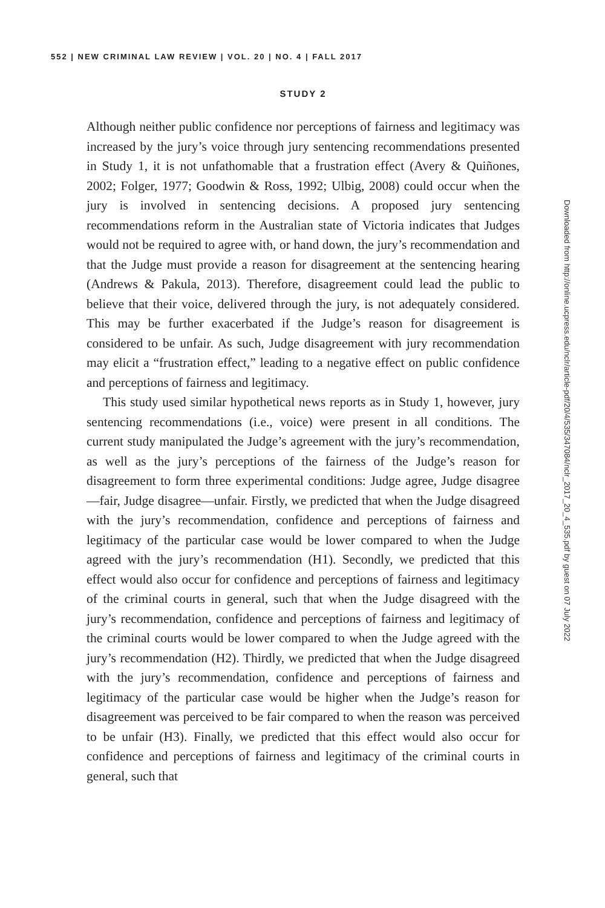552 | NEW CRIMINAL LAW REVIEW | VOL. 20 | NO. 4 | FALL 2017
STUDY 2
Although neither public confidence nor perceptions of fairness and legitimacy was increased by the jury’s voice through jury sentencing recommendations presented in Study 1, it is not unfathomable that a frustration effect (Avery & Quiñones, 2002; Folger, 1977; Goodwin & Ross, 1992; Ulbig, 2008) could occur when the jury is involved in sentencing decisions. A proposed jury sentencing recommendations reform in the Australian state of Victoria indicates that Judges would not be required to agree with, or hand down, the jury’s recommendation and that the Judge must provide a reason for disagreement at the sentencing hearing (Andrews & Pakula, 2013). Therefore, disagreement could lead the public to believe that their voice, delivered through the jury, is not adequately considered. This may be further exacerbated if the Judge’s reason for disagreement is considered to be unfair. As such, Judge disagreement with jury recommendation may elicit a “frustration effect,” leading to a negative effect on public confidence and perceptions of fairness and legitimacy.
This study used similar hypothetical news reports as in Study 1, however, jury sentencing recommendations (i.e., voice) were present in all conditions. The current study manipulated the Judge’s agreement with the jury’s recommendation, as well as the jury’s perceptions of the fairness of the Judge’s reason for disagreement to form three experimental conditions: Judge agree, Judge disagree—fair, Judge disagree—unfair. Firstly, we predicted that when the Judge disagreed with the jury’s recommendation, confidence and perceptions of fairness and legitimacy of the particular case would be lower compared to when the Judge agreed with the jury’s recommendation (H1). Secondly, we predicted that this effect would also occur for confidence and perceptions of fairness and legitimacy of the criminal courts in general, such that when the Judge disagreed with the jury’s recommendation, confidence and perceptions of fairness and legitimacy of the criminal courts would be lower compared to when the Judge agreed with the jury’s recommendation (H2). Thirdly, we predicted that when the Judge disagreed with the jury’s recommendation, confidence and perceptions of fairness and legitimacy of the particular case would be higher when the Judge’s reason for disagreement was perceived to be fair compared to when the reason was perceived to be unfair (H3). Finally, we predicted that this effect would also occur for confidence and perceptions of fairness and legitimacy of the criminal courts in general, such that
Downloaded from http://online.ucpress.edu/nclr/article-pdf/20/4/535/347084/nclr_2017_20_4_535.pdf by guest on 07 July 2022